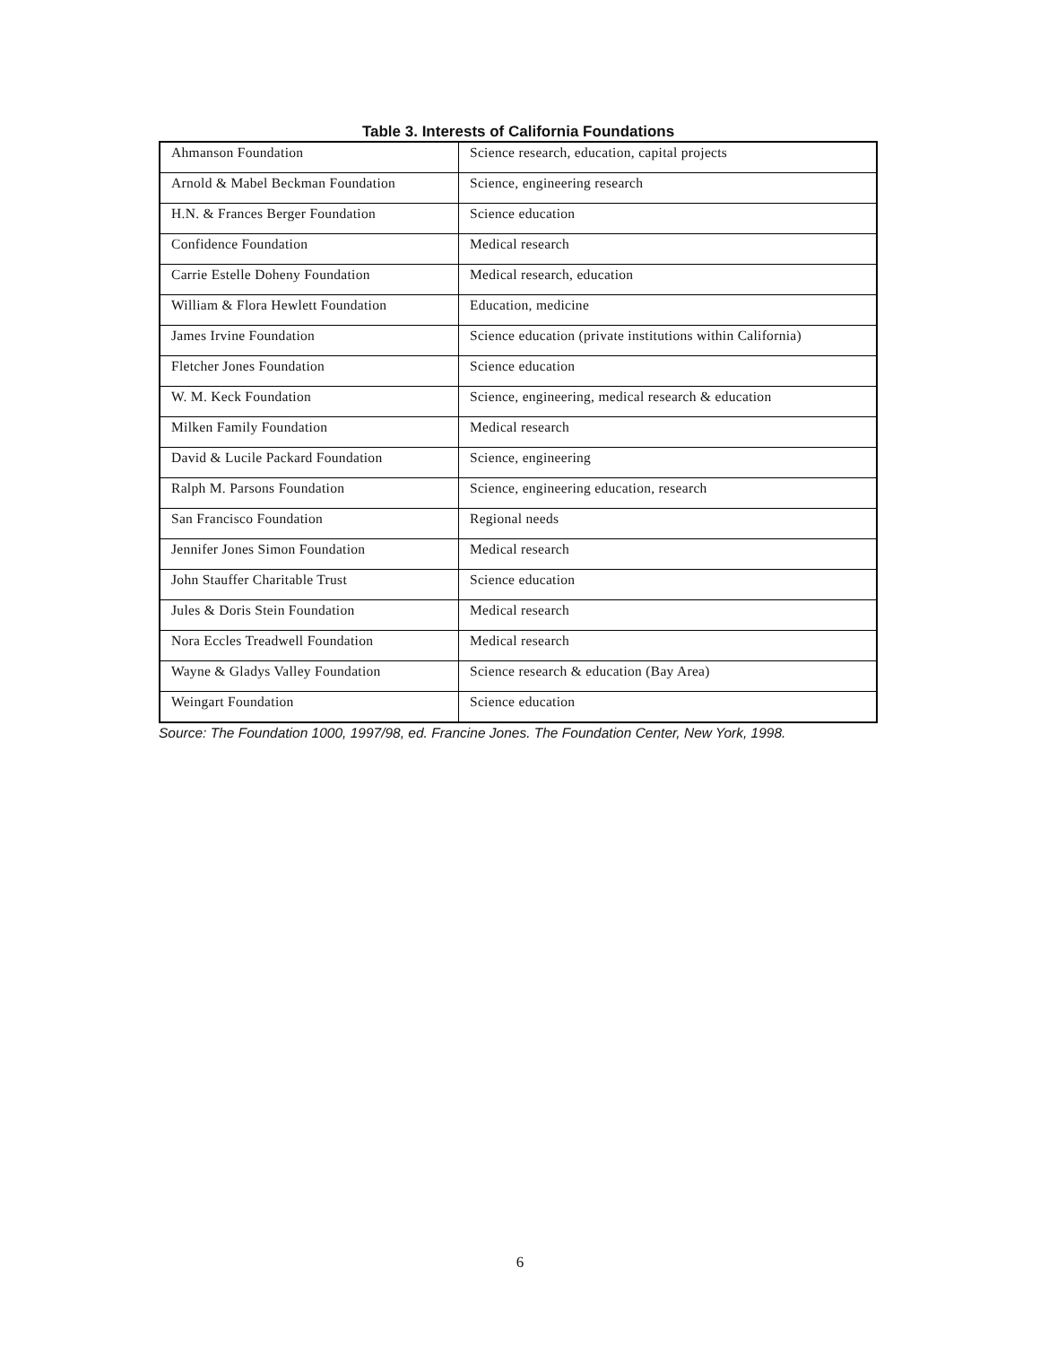Table 3. Interests of California Foundations
| Ahmanson Foundation | Science research, education, capital projects |
| Arnold & Mabel Beckman Foundation | Science, engineering research |
| H.N. & Frances Berger Foundation | Science education |
| Confidence Foundation | Medical research |
| Carrie Estelle Doheny Foundation | Medical research, education |
| William & Flora Hewlett Foundation | Education, medicine |
| James Irvine Foundation | Science education (private institutions within California) |
| Fletcher Jones Foundation | Science education |
| W. M. Keck Foundation | Science, engineering, medical research & education |
| Milken Family Foundation | Medical research |
| David & Lucile Packard Foundation | Science, engineering |
| Ralph M. Parsons Foundation | Science, engineering education, research |
| San Francisco Foundation | Regional needs |
| Jennifer Jones Simon Foundation | Medical research |
| John Stauffer Charitable Trust | Science education |
| Jules & Doris Stein Foundation | Medical research |
| Nora Eccles Treadwell Foundation | Medical research |
| Wayne & Gladys Valley Foundation | Science research & education (Bay Area) |
| Weingart Foundation | Science education |
Source: The Foundation 1000, 1997/98, ed. Francine Jones. The Foundation Center, New York, 1998.
6